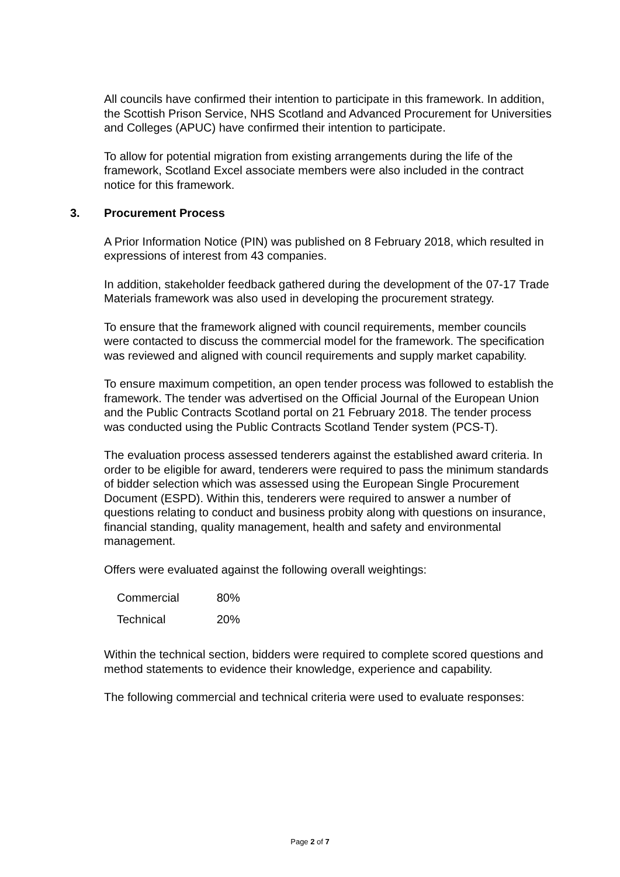All councils have confirmed their intention to participate in this framework. In addition, the Scottish Prison Service, NHS Scotland and Advanced Procurement for Universities and Colleges (APUC) have confirmed their intention to participate.
To allow for potential migration from existing arrangements during the life of the framework, Scotland Excel associate members were also included in the contract notice for this framework.
3. Procurement Process
A Prior Information Notice (PIN) was published on 8 February 2018, which resulted in expressions of interest from 43 companies.
In addition, stakeholder feedback gathered during the development of the 07-17 Trade Materials framework was also used in developing the procurement strategy.
To ensure that the framework aligned with council requirements, member councils were contacted to discuss the commercial model for the framework. The specification was reviewed and aligned with council requirements and supply market capability.
To ensure maximum competition, an open tender process was followed to establish the framework. The tender was advertised on the Official Journal of the European Union and the Public Contracts Scotland portal on 21 February 2018. The tender process was conducted using the Public Contracts Scotland Tender system (PCS-T).
The evaluation process assessed tenderers against the established award criteria. In order to be eligible for award, tenderers were required to pass the minimum standards of bidder selection which was assessed using the European Single Procurement Document (ESPD). Within this, tenderers were required to answer a number of questions relating to conduct and business probity along with questions on insurance, financial standing, quality management, health and safety and environmental management.
Offers were evaluated against the following overall weightings:
| Commercial | 80% |
| Technical | 20% |
Within the technical section, bidders were required to complete scored questions and method statements to evidence their knowledge, experience and capability.
The following commercial and technical criteria were used to evaluate responses:
Page 2 of 7